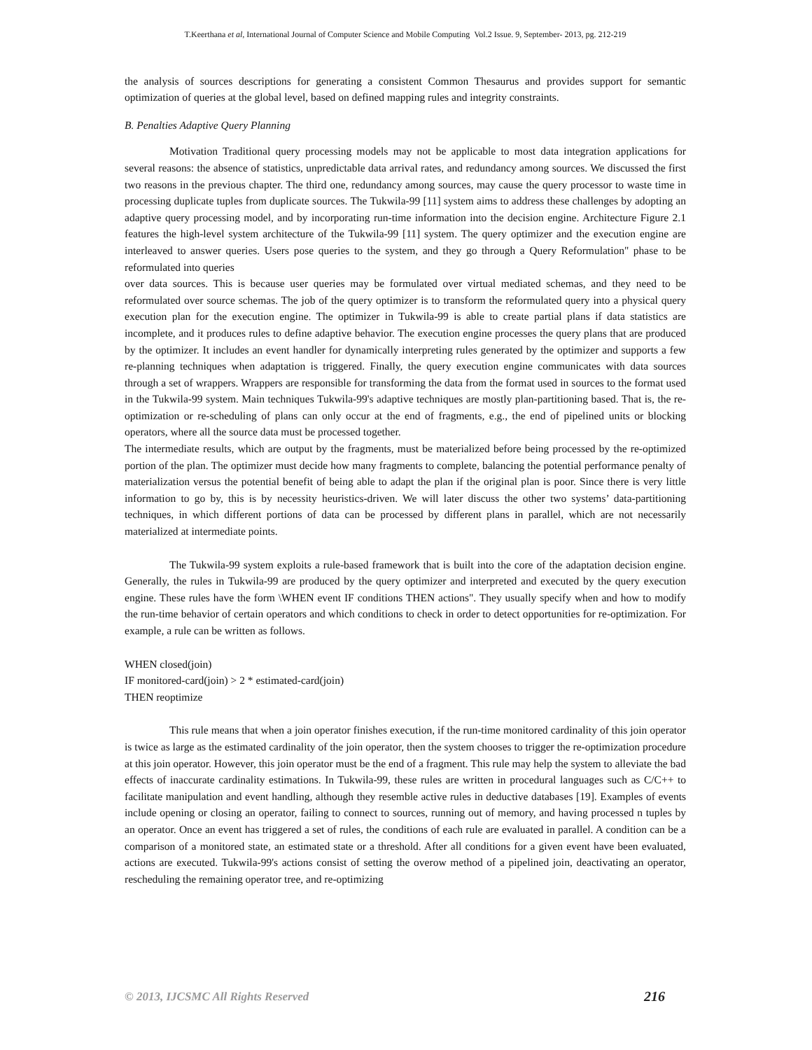T.Keerthana et al, International Journal of Computer Science and Mobile Computing Vol.2 Issue. 9, September- 2013, pg. 212-219
the analysis of sources descriptions for generating a consistent Common Thesaurus and provides support for semantic optimization of queries at the global level, based on defined mapping rules and integrity constraints.
B. Penalties Adaptive Query Planning
Motivation Traditional query processing models may not be applicable to most data integration applications for several reasons: the absence of statistics, unpredictable data arrival rates, and redundancy among sources. We discussed the first two reasons in the previous chapter. The third one, redundancy among sources, may cause the query processor to waste time in processing duplicate tuples from duplicate sources. The Tukwila-99 [11] system aims to address these challenges by adopting an adaptive query processing model, and by incorporating run-time information into the decision engine. Architecture Figure 2.1 features the high-level system architecture of the Tukwila-99 [11] system. The query optimizer and the execution engine are interleaved to answer queries. Users pose queries to the system, and they go through a Query Reformulation" phase to be reformulated into queries
over data sources. This is because user queries may be formulated over virtual mediated schemas, and they need to be reformulated over source schemas. The job of the query optimizer is to transform the reformulated query into a physical query execution plan for the execution engine. The optimizer in Tukwila-99 is able to create partial plans if data statistics are incomplete, and it produces rules to define adaptive behavior. The execution engine processes the query plans that are produced by the optimizer. It includes an event handler for dynamically interpreting rules generated by the optimizer and supports a few re-planning techniques when adaptation is triggered. Finally, the query execution engine communicates with data sources through a set of wrappers. Wrappers are responsible for transforming the data from the format used in sources to the format used in the Tukwila-99 system. Main techniques Tukwila-99's adaptive techniques are mostly plan-partitioning based. That is, the re-optimization or re-scheduling of plans can only occur at the end of fragments, e.g., the end of pipelined units or blocking operators, where all the source data must be processed together.
The intermediate results, which are output by the fragments, must be materialized before being processed by the re-optimized portion of the plan. The optimizer must decide how many fragments to complete, balancing the potential performance penalty of materialization versus the potential benefit of being able to adapt the plan if the original plan is poor. Since there is very little information to go by, this is by necessity heuristics-driven. We will later discuss the other two systems’ data-partitioning techniques, in which different portions of data can be processed by different plans in parallel, which are not necessarily materialized at intermediate points.
The Tukwila-99 system exploits a rule-based framework that is built into the core of the adaptation decision engine. Generally, the rules in Tukwila-99 are produced by the query optimizer and interpreted and executed by the query execution engine. These rules have the form \WHEN event IF conditions THEN actions". They usually specify when and how to modify the run-time behavior of certain operators and which conditions to check in order to detect opportunities for re-optimization. For example, a rule can be written as follows.
WHEN closed(join)
IF monitored-card(join) > 2 * estimated-card(join)
THEN reoptimize
This rule means that when a join operator finishes execution, if the run-time monitored cardinality of this join operator is twice as large as the estimated cardinality of the join operator, then the system chooses to trigger the re-optimization procedure at this join operator. However, this join operator must be the end of a fragment. This rule may help the system to alleviate the bad effects of inaccurate cardinality estimations. In Tukwila-99, these rules are written in procedural languages such as C/C++ to facilitate manipulation and event handling, although they resemble active rules in deductive databases [19]. Examples of events include opening or closing an operator, failing to connect to sources, running out of memory, and having processed n tuples by an operator. Once an event has triggered a set of rules, the conditions of each rule are evaluated in parallel. A condition can be a comparison of a monitored state, an estimated state or a threshold. After all conditions for a given event have been evaluated, actions are executed. Tukwila-99's actions consist of setting the overow method of a pipelined join, deactivating an operator, rescheduling the remaining operator tree, and re-optimizing
© 2013, IJCSMC All Rights Reserved 216